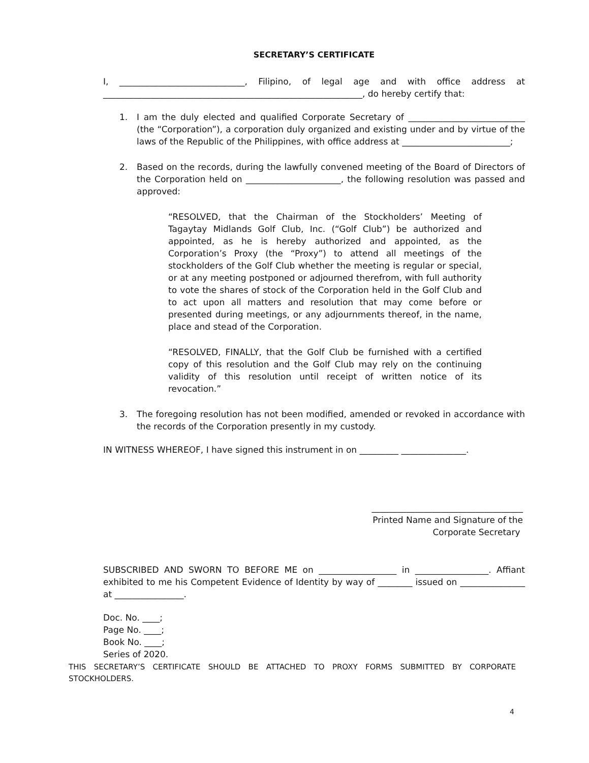SECRETARY’S CERTIFICATE
I, _____________________________, Filipino, of legal age and with office address at ____________________________________________________________, do hereby certify that:
1. I am the duly elected and qualified Corporate Secretary of ___________________________ (the “Corporation”), a corporation duly organized and existing under and by virtue of the laws of the Republic of the Philippines, with office address at _________________________;
2. Based on the records, during the lawfully convened meeting of the Board of Directors of the Corporation held on ______________________, the following resolution was passed and approved:
“RESOLVED, that the Chairman of the Stockholders’ Meeting of Tagaytay Midlands Golf Club, Inc. (“Golf Club”) be authorized and appointed, as he is hereby authorized and appointed, as the Corporation’s Proxy (the “Proxy”) to attend all meetings of the stockholders of the Golf Club whether the meeting is regular or special, or at any meeting postponed or adjourned therefrom, with full authority to vote the shares of stock of the Corporation held in the Golf Club and to act upon all matters and resolution that may come before or presented during meetings, or any adjournments thereof, in the name, place and stead of the Corporation.
“RESOLVED, FINALLY, that the Golf Club be furnished with a certified copy of this resolution and the Golf Club may rely on the continuing validity of this resolution until receipt of written notice of its revocation.”
3. The foregoing resolution has not been modified, amended or revoked in accordance with the records of the Corporation presently in my custody.
IN WITNESS WHEREOF, I have signed this instrument in on _________ _______________.
___________________________________
Printed Name and Signature of the
Corporate Secretary
SUBSCRIBED AND SWORN TO BEFORE ME on __________________ in _________________. Affiant exhibited to me his Competent Evidence of Identity by way of ________ issued on _______________ at ________________.
Doc. No. ____;
Page No. ____;
Book No. ____;
Series of 2020.
THIS SECRETARY’S CERTIFICATE SHOULD BE ATTACHED TO PROXY FORMS SUBMITTED BY CORPORATE STOCKHOLDERS.
4